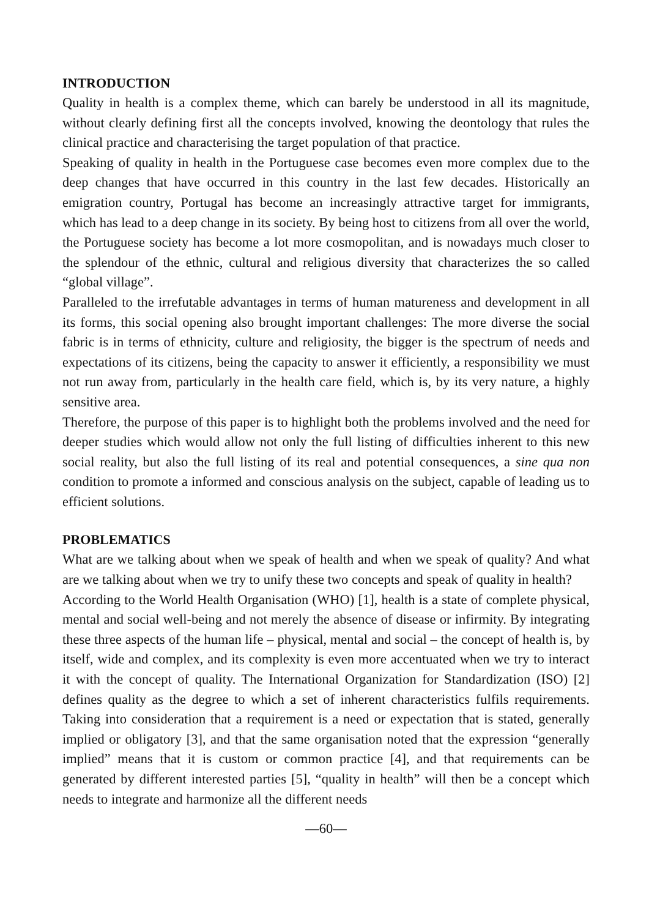INTRODUCTION
Quality in health is a complex theme, which can barely be understood in all its magnitude, without clearly defining first all the concepts involved, knowing the deontology that rules the clinical practice and characterising the target population of that practice.
Speaking of quality in health in the Portuguese case becomes even more complex due to the deep changes that have occurred in this country in the last few decades. Historically an emigration country, Portugal has become an increasingly attractive target for immigrants, which has lead to a deep change in its society. By being host to citizens from all over the world, the Portuguese society has become a lot more cosmopolitan, and is nowadays much closer to the splendour of the ethnic, cultural and religious diversity that characterizes the so called “global village”.
Paralleled to the irrefutable advantages in terms of human matureness and development in all its forms, this social opening also brought important challenges: The more diverse the social fabric is in terms of ethnicity, culture and religiosity, the bigger is the spectrum of needs and expectations of its citizens, being the capacity to answer it efficiently, a responsibility we must not run away from, particularly in the health care field, which is, by its very nature, a highly sensitive area.
Therefore, the purpose of this paper is to highlight both the problems involved and the need for deeper studies which would allow not only the full listing of difficulties inherent to this new social reality, but also the full listing of its real and potential consequences, a sine qua non condition to promote a informed and conscious analysis on the subject, capable of leading us to efficient solutions.
PROBLEMATICS
What are we talking about when we speak of health and when we speak of quality? And what are we talking about when we try to unify these two concepts and speak of quality in health?
According to the World Health Organisation (WHO) [1], health is a state of complete physical, mental and social well-being and not merely the absence of disease or infirmity. By integrating these three aspects of the human life – physical, mental and social – the concept of health is, by itself, wide and complex, and its complexity is even more accentuated when we try to interact it with the concept of quality. The International Organization for Standardization (ISO) [2] defines quality as the degree to which a set of inherent characteristics fulfils requirements. Taking into consideration that a requirement is a need or expectation that is stated, generally implied or obligatory [3], and that the same organisation noted that the expression “generally implied” means that it is custom or common practice [4], and that requirements can be generated by different interested parties [5], “quality in health” will then be a concept which needs to integrate and harmonize all the different needs
—60—